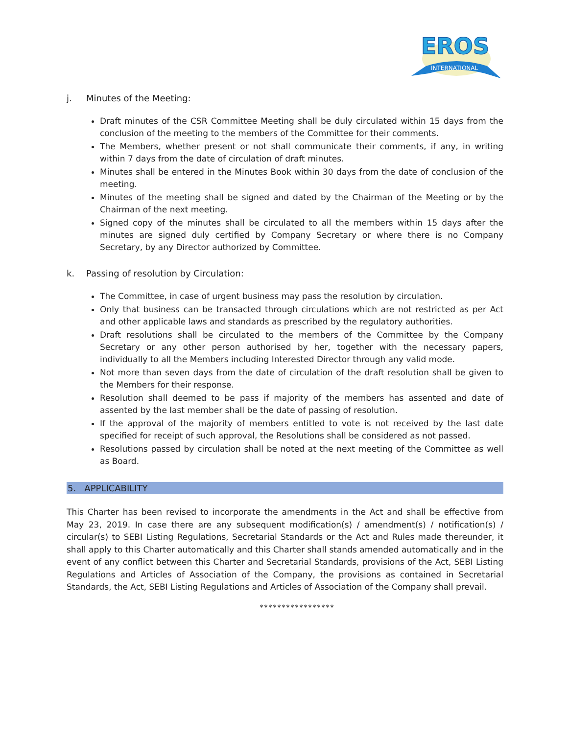EROS
INTERNATIONAL
j. Minutes of the Meeting:
Draft minutes of the CSR Committee Meeting shall be duly circulated within 15 days from the conclusion of the meeting to the members of the Committee for their comments.
The Members, whether present or not shall communicate their comments, if any, in writing within 7 days from the date of circulation of draft minutes.
Minutes shall be entered in the Minutes Book within 30 days from the date of conclusion of the meeting.
Minutes of the meeting shall be signed and dated by the Chairman of the Meeting or by the Chairman of the next meeting.
Signed copy of the minutes shall be circulated to all the members within 15 days after the minutes are signed duly certified by Company Secretary or where there is no Company Secretary, by any Director authorized by Committee.
k. Passing of resolution by Circulation:
The Committee, in case of urgent business may pass the resolution by circulation.
Only that business can be transacted through circulations which are not restricted as per Act and other applicable laws and standards as prescribed by the regulatory authorities.
Draft resolutions shall be circulated to the members of the Committee by the Company Secretary or any other person authorised by her, together with the necessary papers, individually to all the Members including Interested Director through any valid mode.
Not more than seven days from the date of circulation of the draft resolution shall be given to the Members for their response.
Resolution shall deemed to be pass if majority of the members has assented and date of assented by the last member shall be the date of passing of resolution.
If the approval of the majority of members entitled to vote is not received by the last date specified for receipt of such approval, the Resolutions shall be considered as not passed.
Resolutions passed by circulation shall be noted at the next meeting of the Committee as well as Board.
5. APPLICABILITY
This Charter has been revised to incorporate the amendments in the Act and shall be effective from May 23, 2019. In case there are any subsequent modification(s) / amendment(s) / notification(s) / circular(s) to SEBI Listing Regulations, Secretarial Standards or the Act and Rules made thereunder, it shall apply to this Charter automatically and this Charter shall stands amended automatically and in the event of any conflict between this Charter and Secretarial Standards, provisions of the Act, SEBI Listing Regulations and Articles of Association of the Company, the provisions as contained in Secretarial Standards, the Act, SEBI Listing Regulations and Articles of Association of the Company shall prevail.
*****************